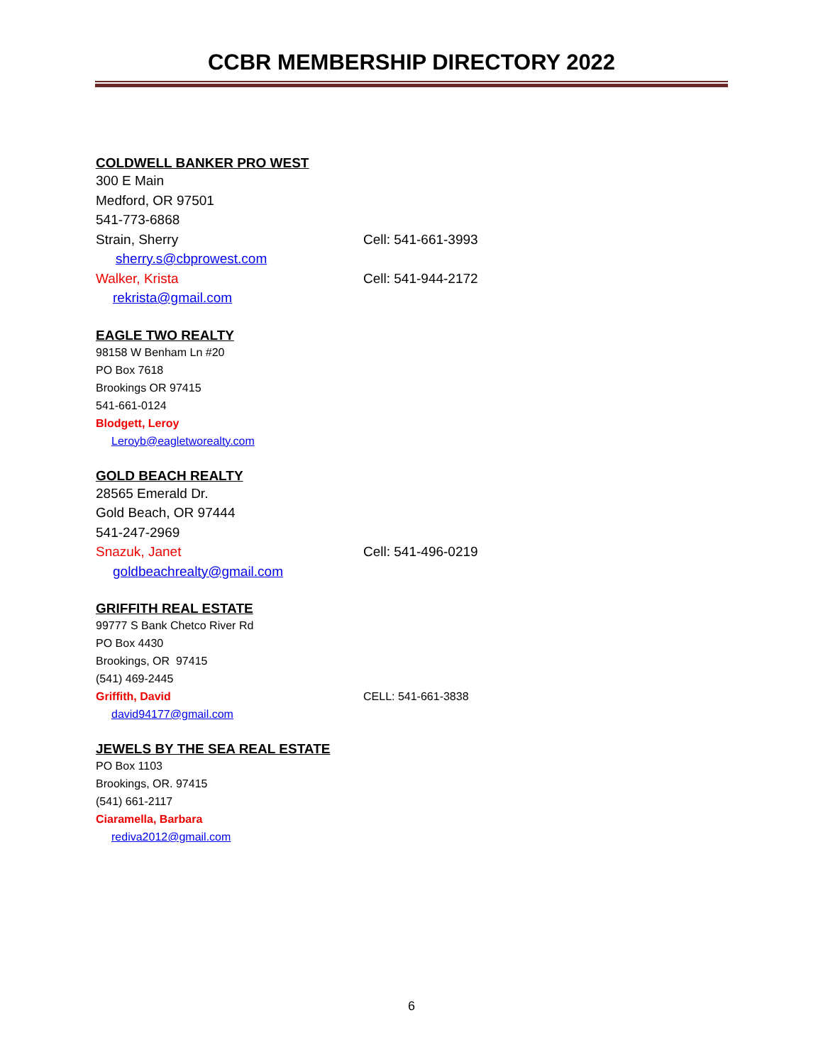CCBR MEMBERSHIP DIRECTORY 2022
COLDWELL BANKER PRO WEST
300 E Main
Medford, OR 97501
541-773-6868
Strain, Sherry Cell: 541-661-3993
sherry.s@cbprowest.com
Walker, Krista Cell: 541-944-2172
rekrista@gmail.com
EAGLE TWO REALTY
98158 W Benham Ln #20
PO Box 7618
Brookings OR 97415
541-661-0124
Blodgett, Leroy
Leroyb@eagletworealty.com
GOLD BEACH REALTY
28565 Emerald Dr.
Gold Beach, OR 97444
541-247-2969
Snazuk, Janet Cell: 541-496-0219
goldbeachrealty@gmail.com
GRIFFITH REAL ESTATE
99777 S Bank Chetco River Rd
PO Box 4430
Brookings, OR 97415
(541) 469-2445
Griffith, David CELL: 541-661-3838
david94177@gmail.com
JEWELS BY THE SEA REAL ESTATE
PO Box 1103
Brookings, OR. 97415
(541) 661-2117
Ciaramella, Barbara
rediva2012@gmail.com
6